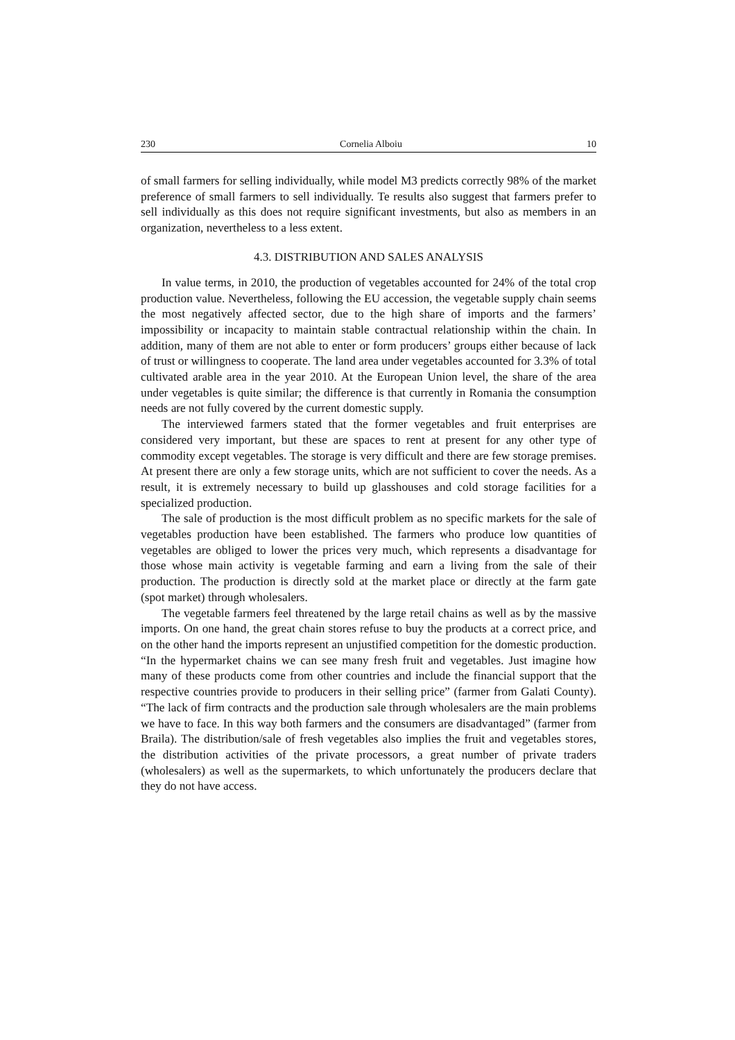230 Cornelia Alboiu 10
of small farmers for selling individually, while model M3 predicts correctly 98% of the market preference of small farmers to sell individually. Te results also suggest that farmers prefer to sell individually as this does not require significant investments, but also as members in an organization, nevertheless to a less extent.
4.3. DISTRIBUTION AND SALES ANALYSIS
In value terms, in 2010, the production of vegetables accounted for 24% of the total crop production value. Nevertheless, following the EU accession, the vegetable supply chain seems the most negatively affected sector, due to the high share of imports and the farmers’ impossibility or incapacity to maintain stable contractual relationship within the chain. In addition, many of them are not able to enter or form producers’ groups either because of lack of trust or willingness to cooperate. The land area under vegetables accounted for 3.3% of total cultivated arable area in the year 2010. At the European Union level, the share of the area under vegetables is quite similar; the difference is that currently in Romania the consumption needs are not fully covered by the current domestic supply.
The interviewed farmers stated that the former vegetables and fruit enterprises are considered very important, but these are spaces to rent at present for any other type of commodity except vegetables. The storage is very difficult and there are few storage premises. At present there are only a few storage units, which are not sufficient to cover the needs. As a result, it is extremely necessary to build up glasshouses and cold storage facilities for a specialized production.
The sale of production is the most difficult problem as no specific markets for the sale of vegetables production have been established. The farmers who produce low quantities of vegetables are obliged to lower the prices very much, which represents a disadvantage for those whose main activity is vegetable farming and earn a living from the sale of their production. The production is directly sold at the market place or directly at the farm gate (spot market) through wholesalers.
The vegetable farmers feel threatened by the large retail chains as well as by the massive imports. On one hand, the great chain stores refuse to buy the products at a correct price, and on the other hand the imports represent an unjustified competition for the domestic production. “In the hypermarket chains we can see many fresh fruit and vegetables. Just imagine how many of these products come from other countries and include the financial support that the respective countries provide to producers in their selling price” (farmer from Galati County). “The lack of firm contracts and the production sale through wholesalers are the main problems we have to face. In this way both farmers and the consumers are disadvantaged” (farmer from Braila). The distribution/sale of fresh vegetables also implies the fruit and vegetables stores, the distribution activities of the private processors, a great number of private traders (wholesalers) as well as the supermarkets, to which unfortunately the producers declare that they do not have access.